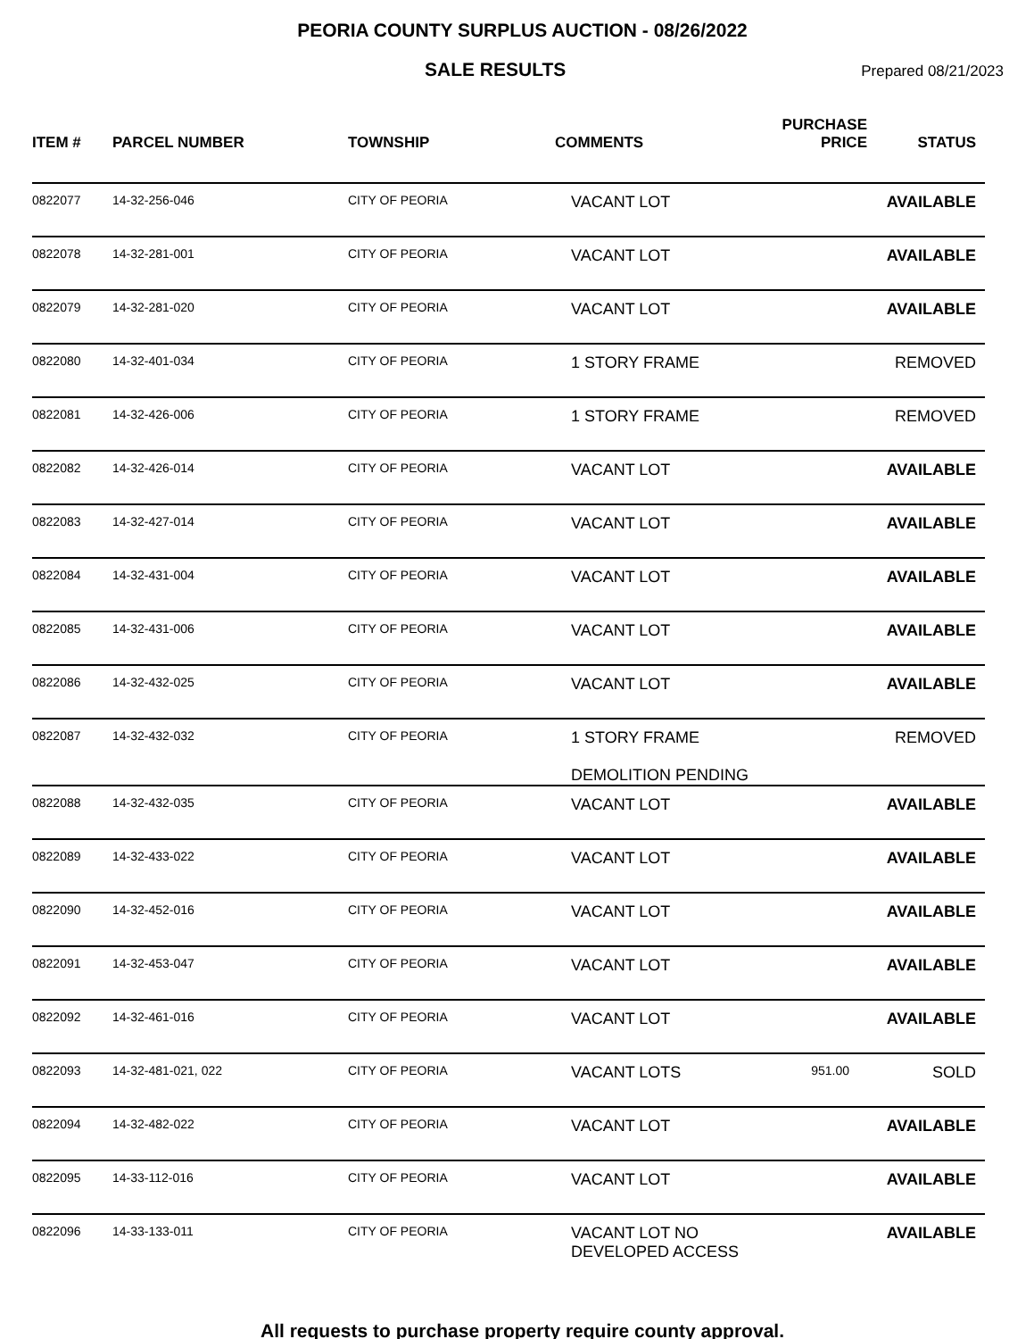PEORIA COUNTY SURPLUS AUCTION - 08/26/2022
SALE RESULTS
Prepared 08/21/2023
| ITEM # | PARCEL NUMBER | TOWNSHIP | COMMENTS | PURCHASE PRICE | STATUS |
| --- | --- | --- | --- | --- | --- |
| 0822077 | 14-32-256-046 | CITY OF PEORIA | VACANT LOT | | AVAILABLE |
| 0822078 | 14-32-281-001 | CITY OF PEORIA | VACANT LOT | | AVAILABLE |
| 0822079 | 14-32-281-020 | CITY OF PEORIA | VACANT LOT | | AVAILABLE |
| 0822080 | 14-32-401-034 | CITY OF PEORIA | 1 STORY FRAME | | REMOVED |
| 0822081 | 14-32-426-006 | CITY OF PEORIA | 1 STORY FRAME | | REMOVED |
| 0822082 | 14-32-426-014 | CITY OF PEORIA | VACANT LOT | | AVAILABLE |
| 0822083 | 14-32-427-014 | CITY OF PEORIA | VACANT LOT | | AVAILABLE |
| 0822084 | 14-32-431-004 | CITY OF PEORIA | VACANT LOT | | AVAILABLE |
| 0822085 | 14-32-431-006 | CITY OF PEORIA | VACANT LOT | | AVAILABLE |
| 0822086 | 14-32-432-025 | CITY OF PEORIA | VACANT LOT | | AVAILABLE |
| 0822087 | 14-32-432-032 | CITY OF PEORIA | 1 STORY FRAME DEMOLITION PENDING | | REMOVED |
| 0822088 | 14-32-432-035 | CITY OF PEORIA | VACANT LOT | | AVAILABLE |
| 0822089 | 14-32-433-022 | CITY OF PEORIA | VACANT LOT | | AVAILABLE |
| 0822090 | 14-32-452-016 | CITY OF PEORIA | VACANT LOT | | AVAILABLE |
| 0822091 | 14-32-453-047 | CITY OF PEORIA | VACANT LOT | | AVAILABLE |
| 0822092 | 14-32-461-016 | CITY OF PEORIA | VACANT LOT | | AVAILABLE |
| 0822093 | 14-32-481-021, 022 | CITY OF PEORIA | VACANT LOTS | 951.00 | SOLD |
| 0822094 | 14-32-482-022 | CITY OF PEORIA | VACANT LOT | | AVAILABLE |
| 0822095 | 14-33-112-016 | CITY OF PEORIA | VACANT LOT | | AVAILABLE |
| 0822096 | 14-33-133-011 | CITY OF PEORIA | VACANT LOT NO DEVELOPED ACCESS | | AVAILABLE |
All requests to purchase property require county approval.